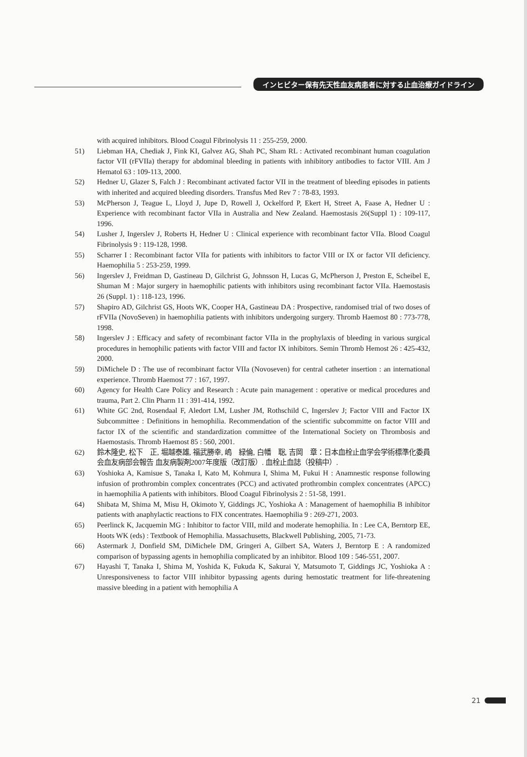インヒビター保有先天性血友病患者に対する止血治療ガイドライン
with acquired inhibitors. Blood Coagul Fibrinolysis 11 : 255-259, 2000.
51) Liebman HA, Chediak J, Fink KI, Galvez AG, Shah PC, Sham RL : Activated recombinant human coagulation factor VII (rFVIIa) therapy for abdominal bleeding in patients with inhibitory antibodies to factor VIII. Am J Hematol 63 : 109-113, 2000.
52) Hedner U, Glazer S, Falch J : Recombinant activated factor VII in the treatment of bleeding episodes in patients with inherited and acquired bleeding disorders. Transfus Med Rev 7 : 78-83, 1993.
53) McPherson J, Teague L, Lloyd J, Jupe D, Rowell J, Ockelford P, Ekert H, Street A, Faase A, Hedner U : Experience with recombinant factor VIIa in Australia and New Zealand. Haemostasis 26(Suppl 1) : 109-117, 1996.
54) Lusher J, Ingerslev J, Roberts H, Hedner U : Clinical experience with recombinant factor VIIa. Blood Coagul Fibrinolysis 9 : 119-128, 1998.
55) Scharrer I : Recombinant factor VIIa for patients with inhibitors to factor VIII or IX or factor VII deficiency. Haemophilia 5 : 253-259, 1999.
56) Ingerslev J, Freidman D, Gastineau D, Gilchrist G, Johnsson H, Lucas G, McPherson J, Preston E, Scheibel E, Shuman M : Major surgery in haemophilic patients with inhibitors using recombinant factor VIIa. Haemostasis 26 (Suppl. 1) : 118-123, 1996.
57) Shapiro AD, Gilchrist GS, Hoots WK, Cooper HA, Gastineau DA : Prospective, randomised trial of two doses of rFVIIa (NovoSeven) in haemophilia patients with inhibitors undergoing surgery. Thromb Haemost 80 : 773-778, 1998.
58) Ingerslev J : Efficacy and safety of recombinant factor VIIa in the prophylaxis of bleeding in various surgical procedures in hemophilic patients with factor VIII and factor IX inhibitors. Semin Thromb Hemost 26 : 425-432, 2000.
59) DiMichele D : The use of recombinant factor VIIa (Novoseven) for central catheter insertion : an international experience. Thromb Haemost 77 : 167, 1997.
60) Agency for Health Care Policy and Research : Acute pain management : operative or medical procedures and trauma, Part 2. Clin Pharm 11 : 391-414, 1992.
61) White GC 2nd, Rosendaal F, Aledort LM, Lusher JM, Rothschild C, Ingerslev J; Factor VIII and Factor IX Subcommittee : Definitions in hemophilia. Recommendation of the scientific subcommitte on factor VIII and factor IX of the scientific and standardization committee of the International Society on Thrombosis and Haemostasis. Thromb Haemost 85 : 560, 2001.
62) 鈴木隆史, 松下　正, 堀越泰雄, 福武勝幸, 嶋　緑倫, 白幡　聡, 吉岡　章：日本血栓止血学会学術標準化委員会血友病部会報告 血友病製剤2007年度版（改訂版）. 血栓止血誌（投稿中）.
63) Yoshioka A, Kamisue S, Tanaka I, Kato M, Kohmura I, Shima M, Fukui H : Anamnestic response following infusion of prothrombin complex concentrates (PCC) and activated prothrombin complex concentrates (APCC) in haemophilia A patients with inhibitors. Blood Coagul Fibrinolysis 2 : 51-58, 1991.
64) Shibata M, Shima M, Misu H, Okimoto Y, Giddings JC, Yoshioka A : Management of haemophilia B inhibitor patients with anaphylactic reactions to FIX concentrates. Haemophilia 9 : 269-271, 2003.
65) Peerlinck K, Jacquemin MG : Inhibitor to factor VIII, mild and moderate hemophilia. In : Lee CA, Berntorp EE, Hoots WK (eds) : Textbook of Hemophilia. Massachusetts, Blackwell Publishing, 2005, 71-73.
66) Astermark J, Donfield SM, DiMichele DM, Gringeri A, Gilbert SA, Waters J, Berntorp E : A randomized comparison of bypassing agents in hemophilia complicated by an inhibitor. Blood 109 : 546-551, 2007.
67) Hayashi T, Tanaka I, Shima M, Yoshida K, Fukuda K, Sakurai Y, Matsumoto T, Giddings JC, Yoshioka A : Unresponsiveness to factor VIII inhibitor bypassing agents during hemostatic treatment for life-threatening massive bleeding in a patient with hemophilia A
21